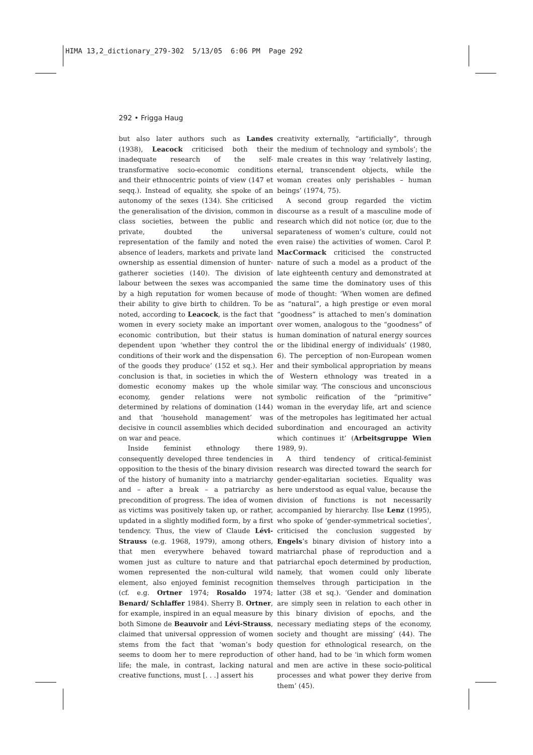HIMA 13,2_dictionary_279-302 5/13/05 6:06 PM Page 292
292 • Frigga Haug
but also later authors such as Landes (1938), Leacock criticised both their inadequate research of the self-transformative socio-economic conditions and their ethnocentric points of view (147 et seqq.). Instead of equality, she spoke of an autonomy of the sexes (134). She criticised the generalisation of the division, common in class societies, between the public and private, doubted the universal representation of the family and noted the absence of leaders, markets and private land ownership as essential dimension of hunter-gatherer societies (140). The division of labour between the sexes was accompanied by a high reputation for women because of their ability to give birth to children. To be noted, according to Leacock, is the fact that women in every society make an important economic contribution, but their status is dependent upon ‘whether they control the conditions of their work and the dispensation of the goods they produce’ (152 et sq.). Her conclusion is that, in societies in which the domestic economy makes up the whole economy, gender relations were not determined by relations of domination (144) and that ‘household management’ was decisive in council assemblies which decided on war and peace.
Inside feminist ethnology there consequently developed three tendencies in opposition to the thesis of the binary division of the history of humanity into a matriarchy and – after a break – a patriarchy as precondition of progress. The idea of women as victims was positively taken up, or rather, updated in a slightly modified form, by a first tendency. Thus, the view of Claude Lévi-Strauss (e.g. 1968, 1979), among others, that men everywhere behaved toward women just as culture to nature and that women represented the non-cultural wild element, also enjoyed feminist recognition (cf. e.g. Ortner 1974; Rosaldo 1974; Benard/ Schlaffer 1984). Sherry B. Ortner, for example, inspired in an equal measure by both Simone de Beauvoir and Lévi-Strauss, claimed that universal oppression of women stems from the fact that ‘woman’s body seems to doom her to mere reproduction of life; the male, in contrast, lacking natural creative functions, must [. . .] assert his
creativity externally, “artificially”, through the medium of technology and symbols’; the male creates in this way ‘relatively lasting, eternal, transcendent objects, while the woman creates only perishables – human beings’ (1974, 75).
A second group regarded the victim discourse as a result of a masculine mode of research which did not notice (or, due to the separateness of women’s culture, could not even raise) the activities of women. Carol P. MacCormack criticised the constructed nature of such a model as a product of the late eighteenth century and demonstrated at the same time the dominatory uses of this mode of thought: ‘When women are defined as “natural”, a high prestige or even moral “goodness” is attached to men’s domination over women, analogous to the “goodness” of human domination of natural energy sources or the libidinal energy of individuals’ (1980, 6). The perception of non-European women and their symbolical appropriation by means of Western ethnology was treated in a similar way. ‘The conscious and unconscious symbolic reification of the “primitive” woman in the everyday life, art and science of the metropoles has legitimated her actual subordination and encouraged an activity which continues it’ (Arbeitsgruppe Wien 1989, 9).
A third tendency of critical-feminist research was directed toward the search for gender-egalitarian societies. Equality was here understood as equal value, because the division of functions is not necessarily accompanied by hierarchy. Ilse Lenz (1995), who spoke of ‘gender-symmetrical societies’, criticised the conclusion suggested by Engels’s binary division of history into a matriarchal phase of reproduction and a patriarchal epoch determined by production, namely, that women could only liberate themselves through participation in the latter (38 et sq.). ‘Gender and domination are simply seen in relation to each other in this binary division of epochs, and the necessary mediating steps of the economy, society and thought are missing’ (44). The question for ethnological research, on the other hand, had to be ‘in which form women and men are active in these socio-political processes and what power they derive from them’ (45).